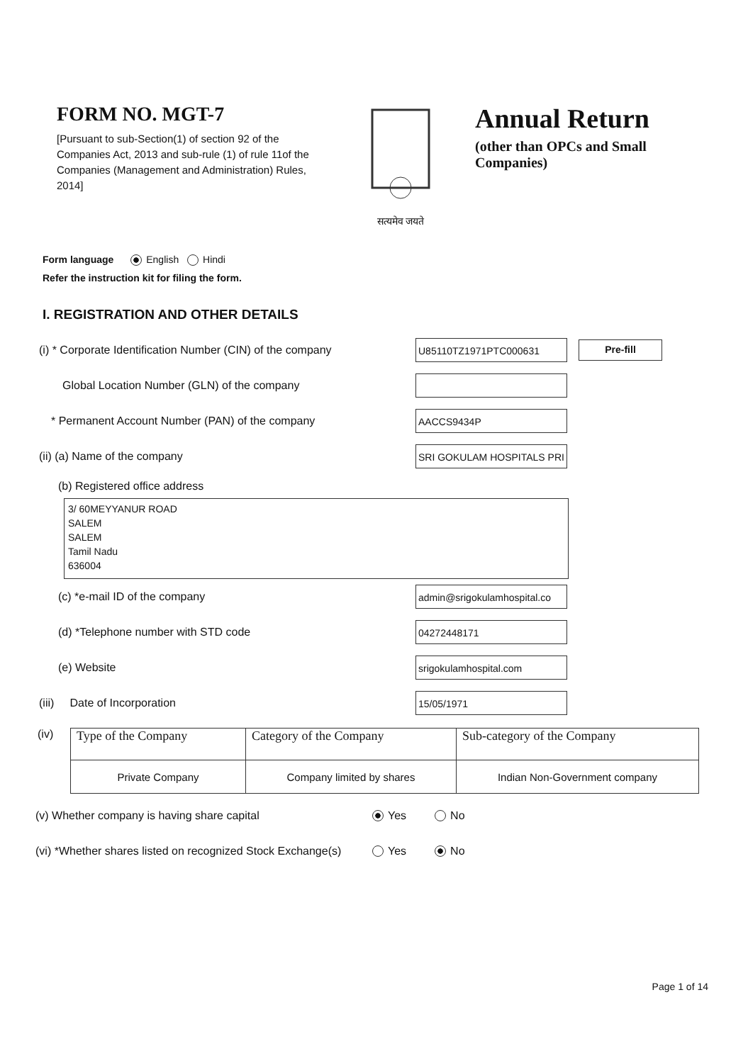FORM NO. MGT-7
[Pursuant to sub-Section(1) of section 92 of the Companies Act, 2013 and sub-rule (1) of rule 11of the Companies (Management and Administration) Rules, 2014]
सत्यमेव जयते
Annual Return
(other than OPCs and Small
Companies)
Form language English Hindi
Refer the instruction kit for filing the form.
I. REGISTRATION AND OTHER DETAILS
(i) * Corporate Identification Number (CIN) of the company
U85110TZ1971PTC000631
Pre-fill
Global Location Number (GLN) of the company
* Permanent Account Number (PAN) of the company
AACCS9434P
(ii) (a) Name of the company
SRI GOKULAM HOSPITALS PRI
(b) Registered office address
3/ 60MEYYANUR ROAD
SALEM
SALEM
Tamil Nadu
636004
(c) *e-mail ID of the company
admin@srigokulamhospital.co
(d) *Telephone number with STD code
04272448171
(e) Website
srigokulamhospital.com
(iii) Date of Incorporation
15/05/1971
(iv)
| Type of the Company | Category of the Company | Sub-category of the Company |
| --- | --- | --- |
| Private Company | Company limited by shares | Indian Non-Government company |
(v) Whether company is having share capital
Yes No
(vi) *Whether shares listed on recognized Stock Exchange(s)
Yes No
Page 1 of 14